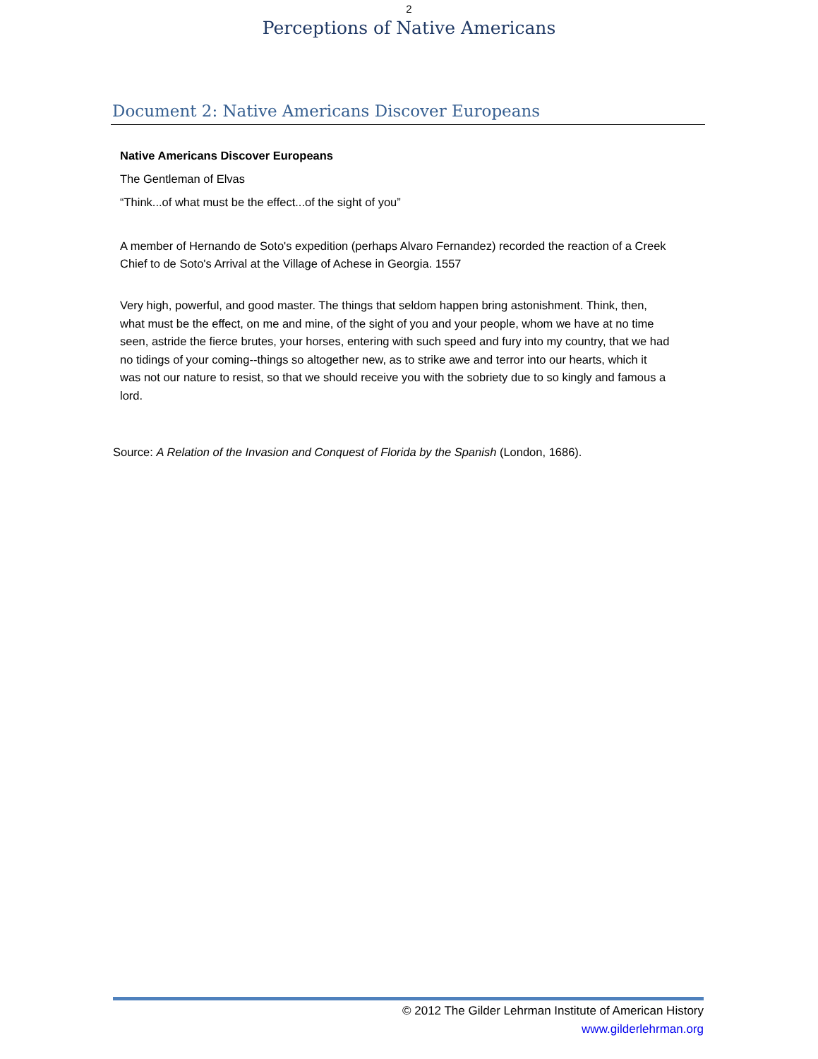2
Perceptions of Native Americans
Document 2: Native Americans Discover Europeans
Native Americans Discover Europeans
The Gentleman of Elvas
“Think...of what must be the effect...of the sight of you”
A member of Hernando de Soto's expedition (perhaps Alvaro Fernandez) recorded the reaction of a Creek Chief to de Soto's Arrival at the Village of Achese in Georgia. 1557
Very high, powerful, and good master. The things that seldom happen bring astonishment. Think, then, what must be the effect, on me and mine, of the sight of you and your people, whom we have at no time seen, astride the fierce brutes, your horses, entering with such speed and fury into my country, that we had no tidings of your coming--things so altogether new, as to strike awe and terror into our hearts, which it was not our nature to resist, so that we should receive you with the sobriety due to so kingly and famous a lord.
Source: A Relation of the Invasion and Conquest of Florida by the Spanish (London, 1686).
© 2012 The Gilder Lehrman Institute of American History
www.gilderlehrman.org